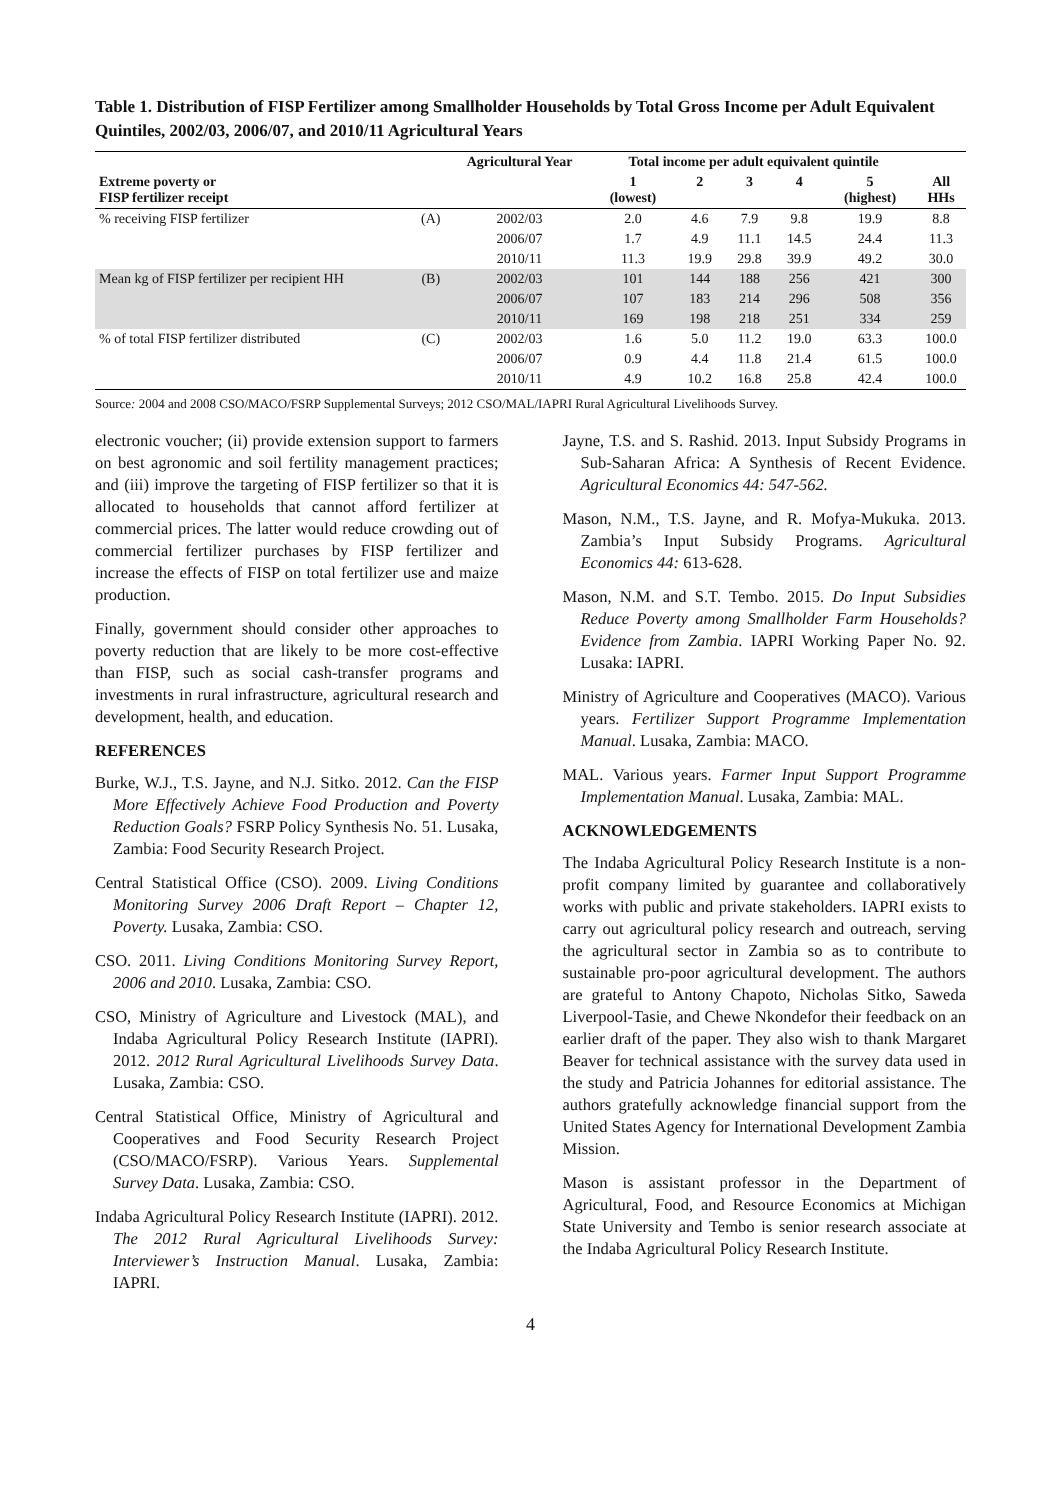Table 1. Distribution of FISP Fertilizer among Smallholder Households by Total Gross Income per Adult Equivalent Quintiles, 2002/03, 2006/07, and 2010/11 Agricultural Years
| | | Agricultural Year | Total income per adult equivalent quintile | | | | | |
| --- | --- | --- | --- | --- | --- | --- | --- | --- |
| Extreme poverty or FISP fertilizer receipt | | | 1 (lowest) | 2 | 3 | 4 | 5 (highest) | All HHs |
| % receiving FISP fertilizer | (A) | 2002/03 | 2.0 | 4.6 | 7.9 | 9.8 | 19.9 | 8.8 |
| | | 2006/07 | 1.7 | 4.9 | 11.1 | 14.5 | 24.4 | 11.3 |
| | | 2010/11 | 11.3 | 19.9 | 29.8 | 39.9 | 49.2 | 30.0 |
| Mean kg of FISP fertilizer per recipient HH | (B) | 2002/03 | 101 | 144 | 188 | 256 | 421 | 300 |
| | | 2006/07 | 107 | 183 | 214 | 296 | 508 | 356 |
| | | 2010/11 | 169 | 198 | 218 | 251 | 334 | 259 |
| % of total FISP fertilizer distributed | (C) | 2002/03 | 1.6 | 5.0 | 11.2 | 19.0 | 63.3 | 100.0 |
| | | 2006/07 | 0.9 | 4.4 | 11.8 | 21.4 | 61.5 | 100.0 |
| | | 2010/11 | 4.9 | 10.2 | 16.8 | 25.8 | 42.4 | 100.0 |
Source: 2004 and 2008 CSO/MACO/FSRP Supplemental Surveys; 2012 CSO/MAL/IAPRI Rural Agricultural Livelihoods Survey.
electronic voucher; (ii) provide extension support to farmers on best agronomic and soil fertility management practices; and (iii) improve the targeting of FISP fertilizer so that it is allocated to households that cannot afford fertilizer at commercial prices. The latter would reduce crowding out of commercial fertilizer purchases by FISP fertilizer and increase the effects of FISP on total fertilizer use and maize production.
Finally, government should consider other approaches to poverty reduction that are likely to be more cost-effective than FISP, such as social cash-transfer programs and investments in rural infrastructure, agricultural research and development, health, and education.
REFERENCES
Burke, W.J., T.S. Jayne, and N.J. Sitko. 2012. Can the FISP More Effectively Achieve Food Production and Poverty Reduction Goals? FSRP Policy Synthesis No. 51. Lusaka, Zambia: Food Security Research Project.
Central Statistical Office (CSO). 2009. Living Conditions Monitoring Survey 2006 Draft Report – Chapter 12, Poverty. Lusaka, Zambia: CSO.
CSO. 2011. Living Conditions Monitoring Survey Report, 2006 and 2010. Lusaka, Zambia: CSO.
CSO, Ministry of Agriculture and Livestock (MAL), and Indaba Agricultural Policy Research Institute (IAPRI). 2012. 2012 Rural Agricultural Livelihoods Survey Data. Lusaka, Zambia: CSO.
Central Statistical Office, Ministry of Agricultural and Cooperatives and Food Security Research Project (CSO/MACO/FSRP). Various Years. Supplemental Survey Data. Lusaka, Zambia: CSO.
Indaba Agricultural Policy Research Institute (IAPRI). 2012. The 2012 Rural Agricultural Livelihoods Survey: Interviewer’s Instruction Manual. Lusaka, Zambia: IAPRI.
Jayne, T.S. and S. Rashid. 2013. Input Subsidy Programs in Sub-Saharan Africa: A Synthesis of Recent Evidence. Agricultural Economics 44: 547-562.
Mason, N.M., T.S. Jayne, and R. Mofya-Mukuka. 2013. Zambia’s Input Subsidy Programs. Agricultural Economics 44: 613-628.
Mason, N.M. and S.T. Tembo. 2015. Do Input Subsidies Reduce Poverty among Smallholder Farm Households? Evidence from Zambia. IAPRI Working Paper No. 92. Lusaka: IAPRI.
Ministry of Agriculture and Cooperatives (MACO). Various years. Fertilizer Support Programme Implementation Manual. Lusaka, Zambia: MACO.
MAL. Various years. Farmer Input Support Programme Implementation Manual. Lusaka, Zambia: MAL.
ACKNOWLEDGEMENTS
The Indaba Agricultural Policy Research Institute is a non-profit company limited by guarantee and collaboratively works with public and private stakeholders. IAPRI exists to carry out agricultural policy research and outreach, serving the agricultural sector in Zambia so as to contribute to sustainable pro-poor agricultural development. The authors are grateful to Antony Chapoto, Nicholas Sitko, Saweda Liverpool-Tasie, and Chewe Nkondefor their feedback on an earlier draft of the paper. They also wish to thank Margaret Beaver for technical assistance with the survey data used in the study and Patricia Johannes for editorial assistance. The authors gratefully acknowledge financial support from the United States Agency for International Development Zambia Mission.
Mason is assistant professor in the Department of Agricultural, Food, and Resource Economics at Michigan State University and Tembo is senior research associate at the Indaba Agricultural Policy Research Institute.
4